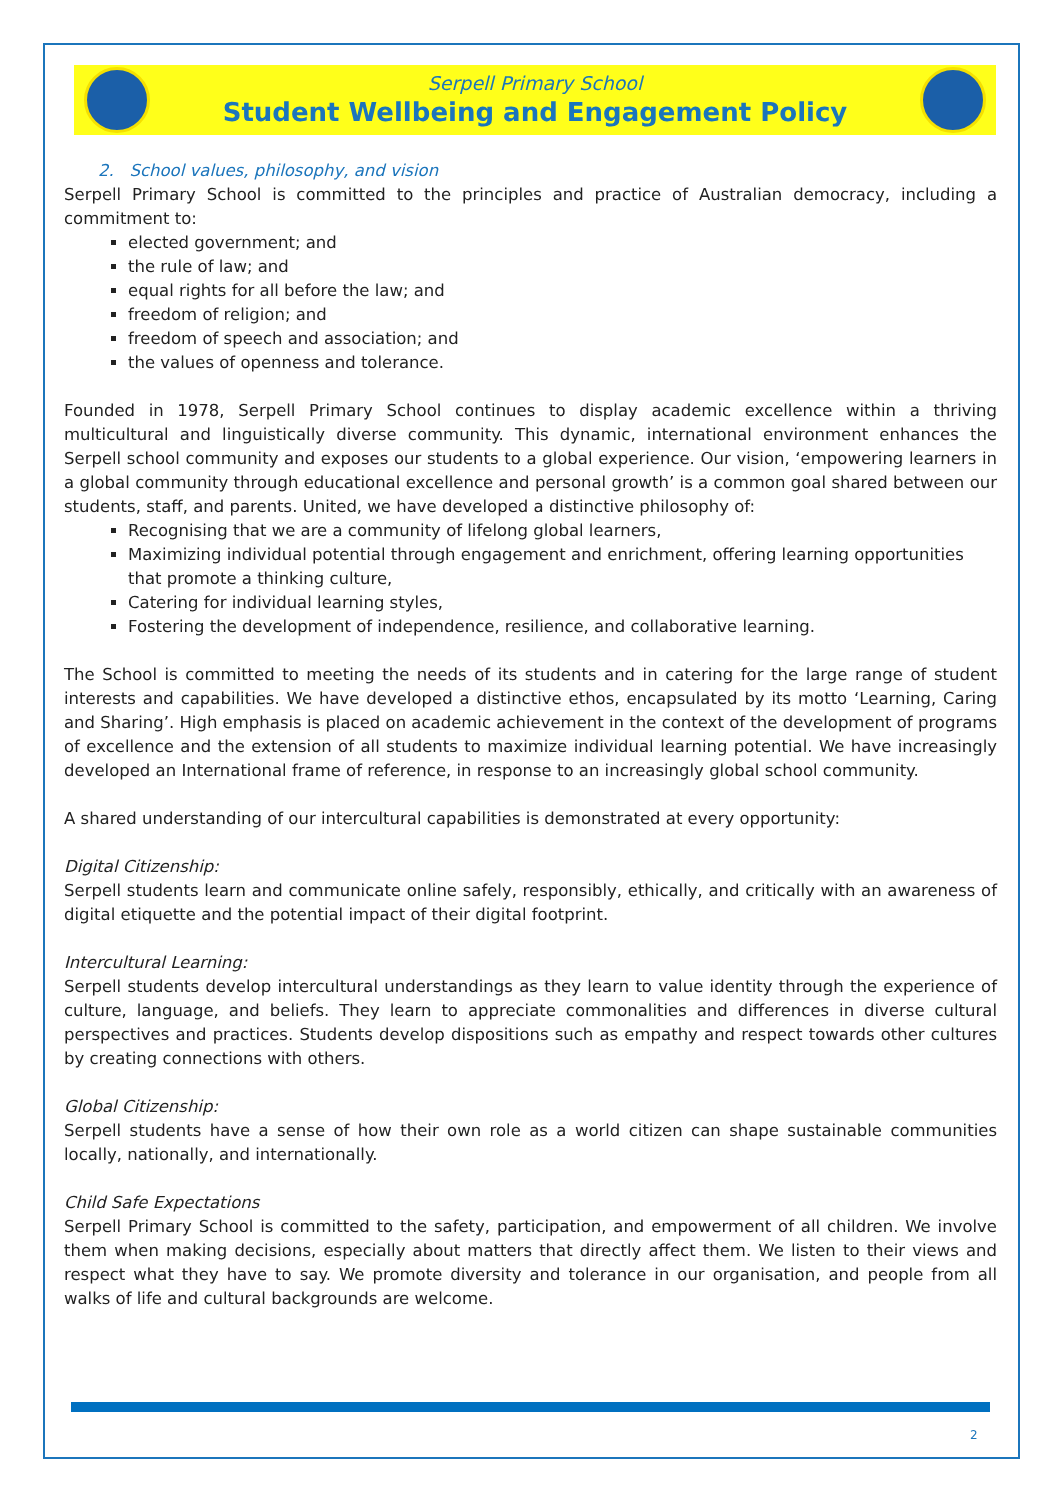Serpell Primary School
Student Wellbeing and Engagement Policy
2. School values, philosophy, and vision
Serpell Primary School is committed to the principles and practice of Australian democracy, including a commitment to:
elected government; and
the rule of law; and
equal rights for all before the law; and
freedom of religion; and
freedom of speech and association; and
the values of openness and tolerance.
Founded in 1978, Serpell Primary School continues to display academic excellence within a thriving multicultural and linguistically diverse community. This dynamic, international environment enhances the Serpell school community and exposes our students to a global experience. Our vision, ‘empowering learners in a global community through educational excellence and personal growth’ is a common goal shared between our students, staff, and parents. United, we have developed a distinctive philosophy of:
Recognising that we are a community of lifelong global learners,
Maximizing individual potential through engagement and enrichment, offering learning opportunities that promote a thinking culture,
Catering for individual learning styles,
Fostering the development of independence, resilience, and collaborative learning.
The School is committed to meeting the needs of its students and in catering for the large range of student interests and capabilities. We have developed a distinctive ethos, encapsulated by its motto ‘Learning, Caring and Sharing’. High emphasis is placed on academic achievement in the context of the development of programs of excellence and the extension of all students to maximize individual learning potential. We have increasingly developed an International frame of reference, in response to an increasingly global school community.
A shared understanding of our intercultural capabilities is demonstrated at every opportunity:
Digital Citizenship:
Serpell students learn and communicate online safely, responsibly, ethically, and critically with an awareness of digital etiquette and the potential impact of their digital footprint.
Intercultural Learning:
Serpell students develop intercultural understandings as they learn to value identity through the experience of culture, language, and beliefs. They learn to appreciate commonalities and differences in diverse cultural perspectives and practices. Students develop dispositions such as empathy and respect towards other cultures by creating connections with others.
Global Citizenship:
Serpell students have a sense of how their own role as a world citizen can shape sustainable communities locally, nationally, and internationally.
Child Safe Expectations
Serpell Primary School is committed to the safety, participation, and empowerment of all children. We involve them when making decisions, especially about matters that directly affect them. We listen to their views and respect what they have to say. We promote diversity and tolerance in our organisation, and people from all walks of life and cultural backgrounds are welcome.
2